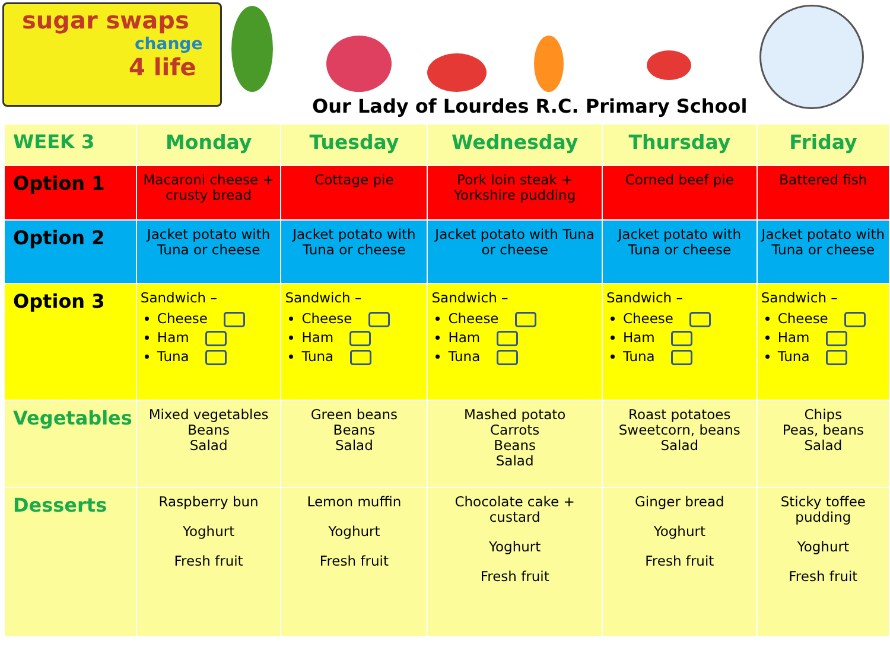sugar swaps
change
4 life
Our Lady of Lourdes R.C. Primary School
| WEEK 3 | Monday | Tuesday | Wednesday | Thursday | Friday |
| --- | --- | --- | --- | --- | --- |
| Option 1 | Macaroni cheese + crusty bread | Cottage pie | Pork loin steak + Yorkshire pudding | Corned beef pie | Battered fish |
| Option 2 | Jacket potato with Tuna or cheese | Jacket potato with Tuna or cheese | Jacket potato with Tuna or cheese | Jacket potato with Tuna or cheese | Jacket potato with Tuna or cheese |
| Option 3 | Sandwich – Cheese Ham Tuna | Sandwich – Cheese Ham Tuna | Sandwich – Cheese Ham Tuna | Sandwich – Cheese Ham Tuna | Sandwich – Cheese Ham Tuna |
| Vegetables | Mixed vegetables Beans Salad | Green beans Beans Salad | Mashed potato Carrots Beans Salad | Roast potatoes Sweetcorn, beans Salad | Chips Peas, beans Salad |
| Desserts | Raspberry bun Yoghurt Fresh fruit | Lemon muffin Yoghurt Fresh fruit | Chocolate cake + custard Yoghurt Fresh fruit | Ginger bread Yoghurt Fresh fruit | Sticky toffee pudding Yoghurt Fresh fruit |